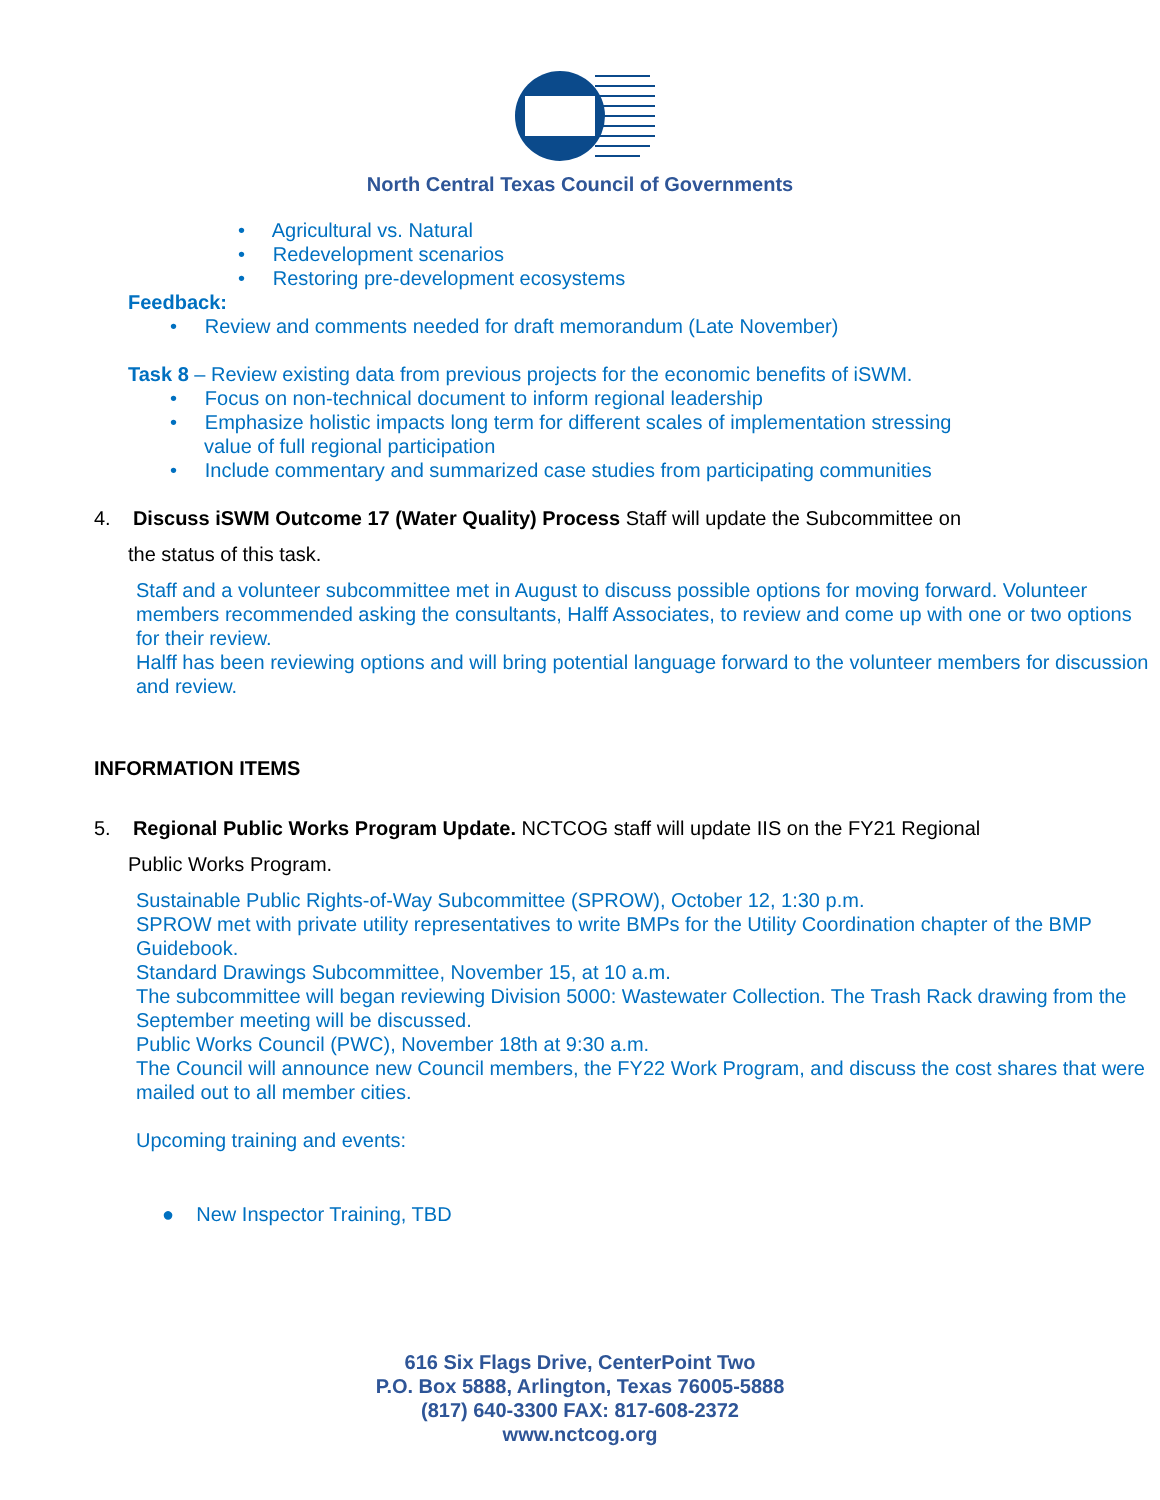North Central Texas Council of Governments
• Agricultural vs. Natural
• Redevelopment scenarios
• Restoring pre-development ecosystems
Feedback:
• Review and comments needed for draft memorandum (Late November)
Task 8 – Review existing data from previous projects for the economic benefits of iSWM.
• Focus on non-technical document to inform regional leadership
• Emphasize holistic impacts long term for different scales of implementation stressing
value of full regional participation
• Include commentary and summarized case studies from participating communities
4. Discuss iSWM Outcome 17 (Water Quality) Process Staff will update the Subcommittee on
the status of this task.
Staff and a volunteer subcommittee met in August to discuss possible options for moving forward. Volunteer members recommended asking the consultants, Halff Associates, to review and come up with one or two options for their review.
Halff has been reviewing options and will bring potential language forward to the volunteer members for discussion and review.
INFORMATION ITEMS
5. Regional Public Works Program Update. NCTCOG staff will update IIS on the FY21 Regional
Public Works Program.
Sustainable Public Rights-of-Way Subcommittee (SPROW), October 12, 1:30 p.m.
SPROW met with private utility representatives to write BMPs for the Utility Coordination chapter of the BMP Guidebook.
Standard Drawings Subcommittee, November 15, at 10 a.m.
The subcommittee will began reviewing Division 5000: Wastewater Collection. The Trash Rack drawing from the September meeting will be discussed.
Public Works Council (PWC), November 18th at 9:30 a.m.
The Council will announce new Council members, the FY22 Work Program, and discuss the cost shares that were mailed out to all member cities.
Upcoming training and events:
● New Inspector Training, TBD
616 Six Flags Drive, CenterPoint Two
P.O. Box 5888, Arlington, Texas 76005-5888
(817) 640-3300 FAX: 817-608-2372
www.nctcog.org